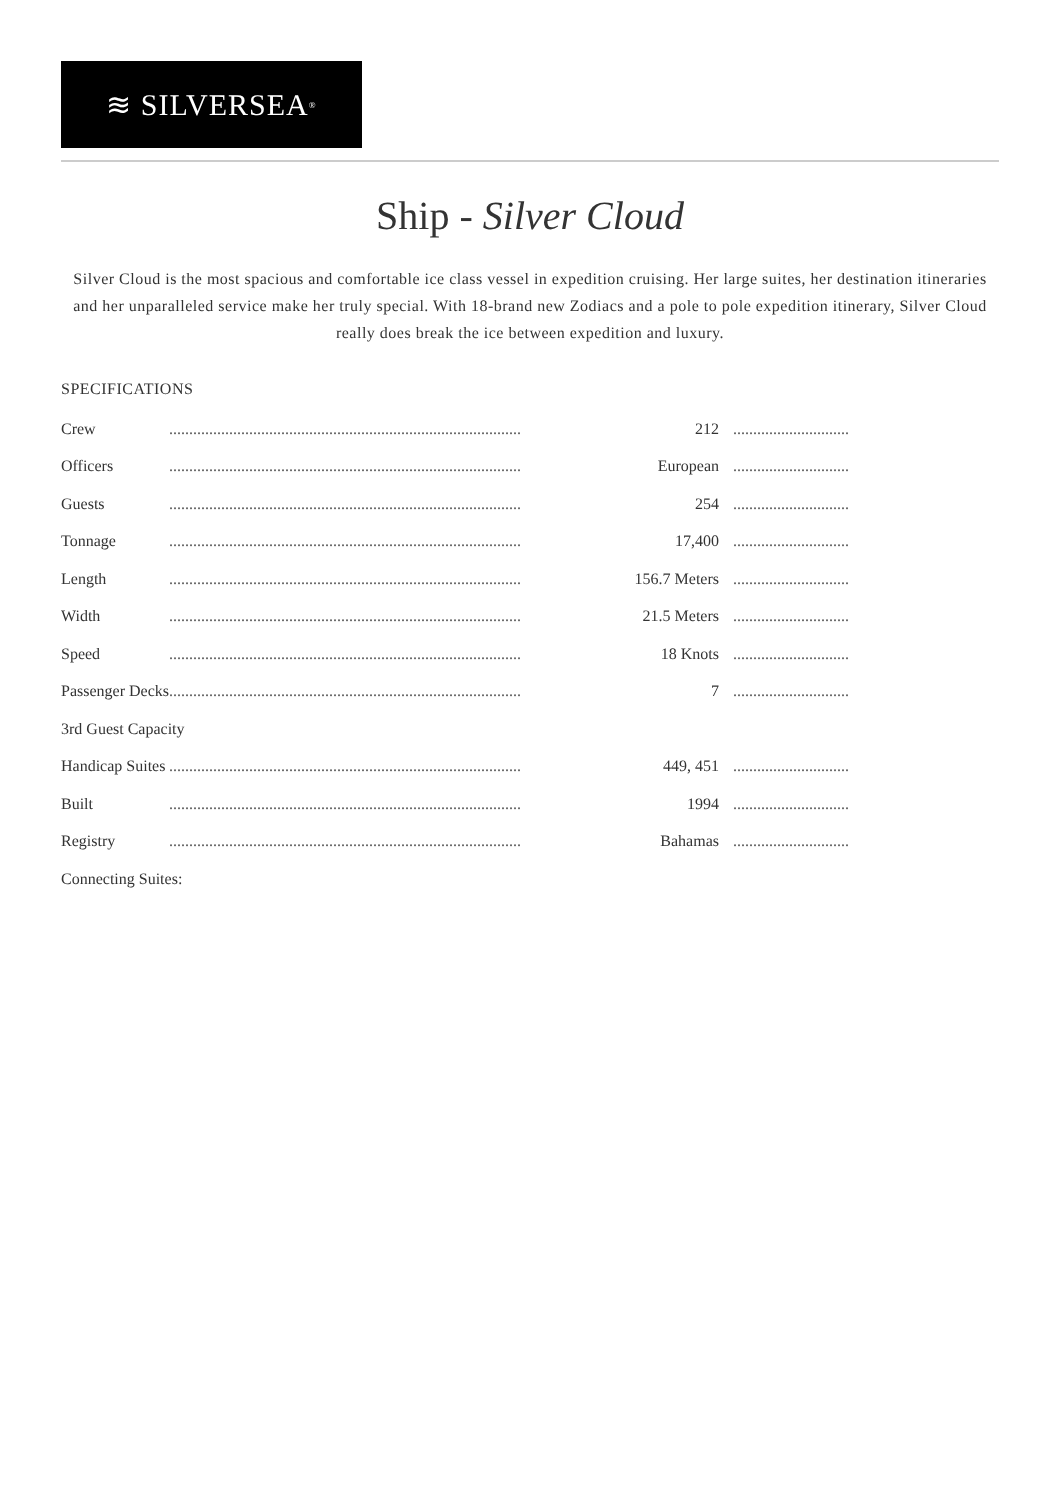≋ SILVERSEA<sup>®</sup>
Ship - Silver Cloud
Silver Cloud is the most spacious and comfortable ice class vessel in expedition cruising. Her large suites, her destination itineraries and her unparalleled service make her truly special. With 18-brand new Zodiacs and a pole to pole expedition itinerary, Silver Cloud really does break the ice between expedition and luxury.
SPECIFICATIONS
| Crew | ........................................................................................ | 212 | ............................. |
| Officers | ........................................................................................ | European | ............................. |
| Guests | ........................................................................................ | 254 | ............................. |
| Tonnage | ........................................................................................ | 17,400 | ............................. |
| Length | ........................................................................................ | 156.7 Meters | ............................. |
| Width | ........................................................................................ | 21.5 Meters | ............................. |
| Speed | ........................................................................................ | 18 Knots | ............................. |
| Passenger Decks | ........................................................................................ | 7 | ............................. |
| 3rd Guest Capacity | | | |
| Handicap Suites | ........................................................................................ | 449, 451 | ............................. |
| Built | ........................................................................................ | 1994 | ............................. |
| Registry | ........................................................................................ | Bahamas | ............................. |
| Connecting Suites: | | | |